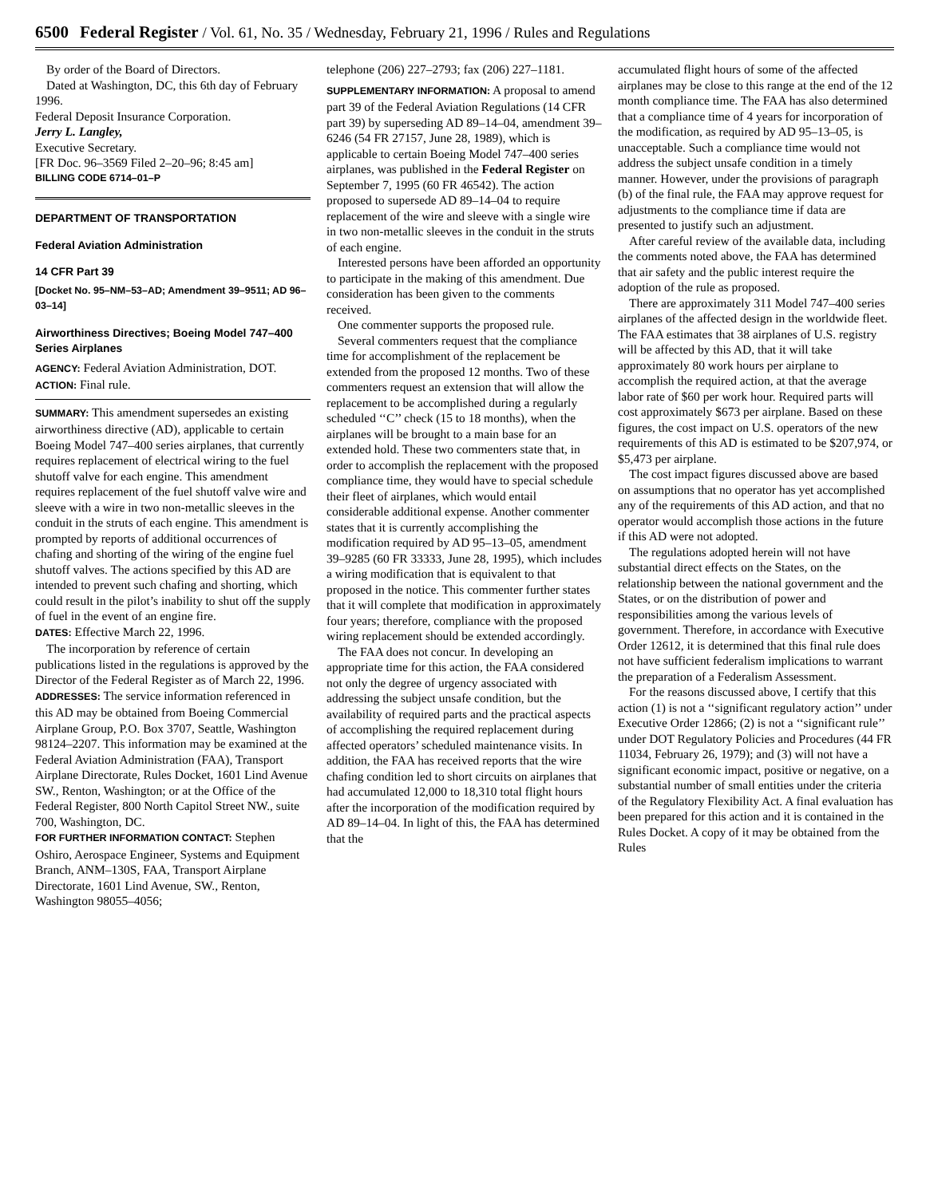6500 Federal Register / Vol. 61, No. 35 / Wednesday, February 21, 1996 / Rules and Regulations
By order of the Board of Directors.
Dated at Washington, DC, this 6th day of February 1996.
Federal Deposit Insurance Corporation.
Jerry L. Langley,
Executive Secretary.
[FR Doc. 96–3569 Filed 2–20–96; 8:45 am]
BILLING CODE 6714–01–P
DEPARTMENT OF TRANSPORTATION
Federal Aviation Administration
14 CFR Part 39
[Docket No. 95–NM–53–AD; Amendment 39–9511; AD 96–03–14]
Airworthiness Directives; Boeing Model 747–400 Series Airplanes
AGENCY: Federal Aviation Administration, DOT.
ACTION: Final rule.
SUMMARY: This amendment supersedes an existing airworthiness directive (AD), applicable to certain Boeing Model 747–400 series airplanes, that currently requires replacement of electrical wiring to the fuel shutoff valve for each engine. This amendment requires replacement of the fuel shutoff valve wire and sleeve with a wire in two non-metallic sleeves in the conduit in the struts of each engine. This amendment is prompted by reports of additional occurrences of chafing and shorting of the wiring of the engine fuel shutoff valves. The actions specified by this AD are intended to prevent such chafing and shorting, which could result in the pilot’s inability to shut off the supply of fuel in the event of an engine fire.
DATES: Effective March 22, 1996.
The incorporation by reference of certain publications listed in the regulations is approved by the Director of the Federal Register as of March 22, 1996.
ADDRESSES: The service information referenced in this AD may be obtained from Boeing Commercial Airplane Group, P.O. Box 3707, Seattle, Washington 98124–2207. This information may be examined at the Federal Aviation Administration (FAA), Transport Airplane Directorate, Rules Docket, 1601 Lind Avenue SW., Renton, Washington; or at the Office of the Federal Register, 800 North Capitol Street NW., suite 700, Washington, DC.
FOR FURTHER INFORMATION CONTACT: Stephen Oshiro, Aerospace Engineer, Systems and Equipment Branch, ANM–130S, FAA, Transport Airplane Directorate, 1601 Lind Avenue, SW., Renton, Washington 98055–4056;
telephone (206) 227–2793; fax (206) 227–1181.
SUPPLEMENTARY INFORMATION: A proposal to amend part 39 of the Federal Aviation Regulations (14 CFR part 39) by superseding AD 89–14–04, amendment 39–6246 (54 FR 27157, June 28, 1989), which is applicable to certain Boeing Model 747–400 series airplanes, was published in the Federal Register on September 7, 1995 (60 FR 46542). The action proposed to supersede AD 89–14–04 to require replacement of the wire and sleeve with a single wire in two non-metallic sleeves in the conduit in the struts of each engine.
Interested persons have been afforded an opportunity to participate in the making of this amendment. Due consideration has been given to the comments received.
One commenter supports the proposed rule.
Several commenters request that the compliance time for accomplishment of the replacement be extended from the proposed 12 months. Two of these commenters request an extension that will allow the replacement to be accomplished during a regularly scheduled ‘‘C’’ check (15 to 18 months), when the airplanes will be brought to a main base for an extended hold. These two commenters state that, in order to accomplish the replacement with the proposed compliance time, they would have to special schedule their fleet of airplanes, which would entail considerable additional expense. Another commenter states that it is currently accomplishing the modification required by AD 95–13–05, amendment 39–9285 (60 FR 33333, June 28, 1995), which includes a wiring modification that is equivalent to that proposed in the notice. This commenter further states that it will complete that modification in approximately four years; therefore, compliance with the proposed wiring replacement should be extended accordingly.
The FAA does not concur. In developing an appropriate time for this action, the FAA considered not only the degree of urgency associated with addressing the subject unsafe condition, but the availability of required parts and the practical aspects of accomplishing the required replacement during affected operators’ scheduled maintenance visits. In addition, the FAA has received reports that the wire chafing condition led to short circuits on airplanes that had accumulated 12,000 to 18,310 total flight hours after the incorporation of the modification required by AD 89–14–04. In light of this, the FAA has determined that the
accumulated flight hours of some of the affected airplanes may be close to this range at the end of the 12 month compliance time. The FAA has also determined that a compliance time of 4 years for incorporation of the modification, as required by AD 95–13–05, is unacceptable. Such a compliance time would not address the subject unsafe condition in a timely manner. However, under the provisions of paragraph (b) of the final rule, the FAA may approve request for adjustments to the compliance time if data are presented to justify such an adjustment.
After careful review of the available data, including the comments noted above, the FAA has determined that air safety and the public interest require the adoption of the rule as proposed.
There are approximately 311 Model 747–400 series airplanes of the affected design in the worldwide fleet. The FAA estimates that 38 airplanes of U.S. registry will be affected by this AD, that it will take approximately 80 work hours per airplane to accomplish the required action, at that the average labor rate of $60 per work hour. Required parts will cost approximately $673 per airplane. Based on these figures, the cost impact on U.S. operators of the new requirements of this AD is estimated to be $207,974, or $5,473 per airplane.
The cost impact figures discussed above are based on assumptions that no operator has yet accomplished any of the requirements of this AD action, and that no operator would accomplish those actions in the future if this AD were not adopted.
The regulations adopted herein will not have substantial direct effects on the States, on the relationship between the national government and the States, or on the distribution of power and responsibilities among the various levels of government. Therefore, in accordance with Executive Order 12612, it is determined that this final rule does not have sufficient federalism implications to warrant the preparation of a Federalism Assessment.
For the reasons discussed above, I certify that this action (1) is not a ‘‘significant regulatory action’’ under Executive Order 12866; (2) is not a ‘‘significant rule’’ under DOT Regulatory Policies and Procedures (44 FR 11034, February 26, 1979); and (3) will not have a significant economic impact, positive or negative, on a substantial number of small entities under the criteria of the Regulatory Flexibility Act. A final evaluation has been prepared for this action and it is contained in the Rules Docket. A copy of it may be obtained from the Rules